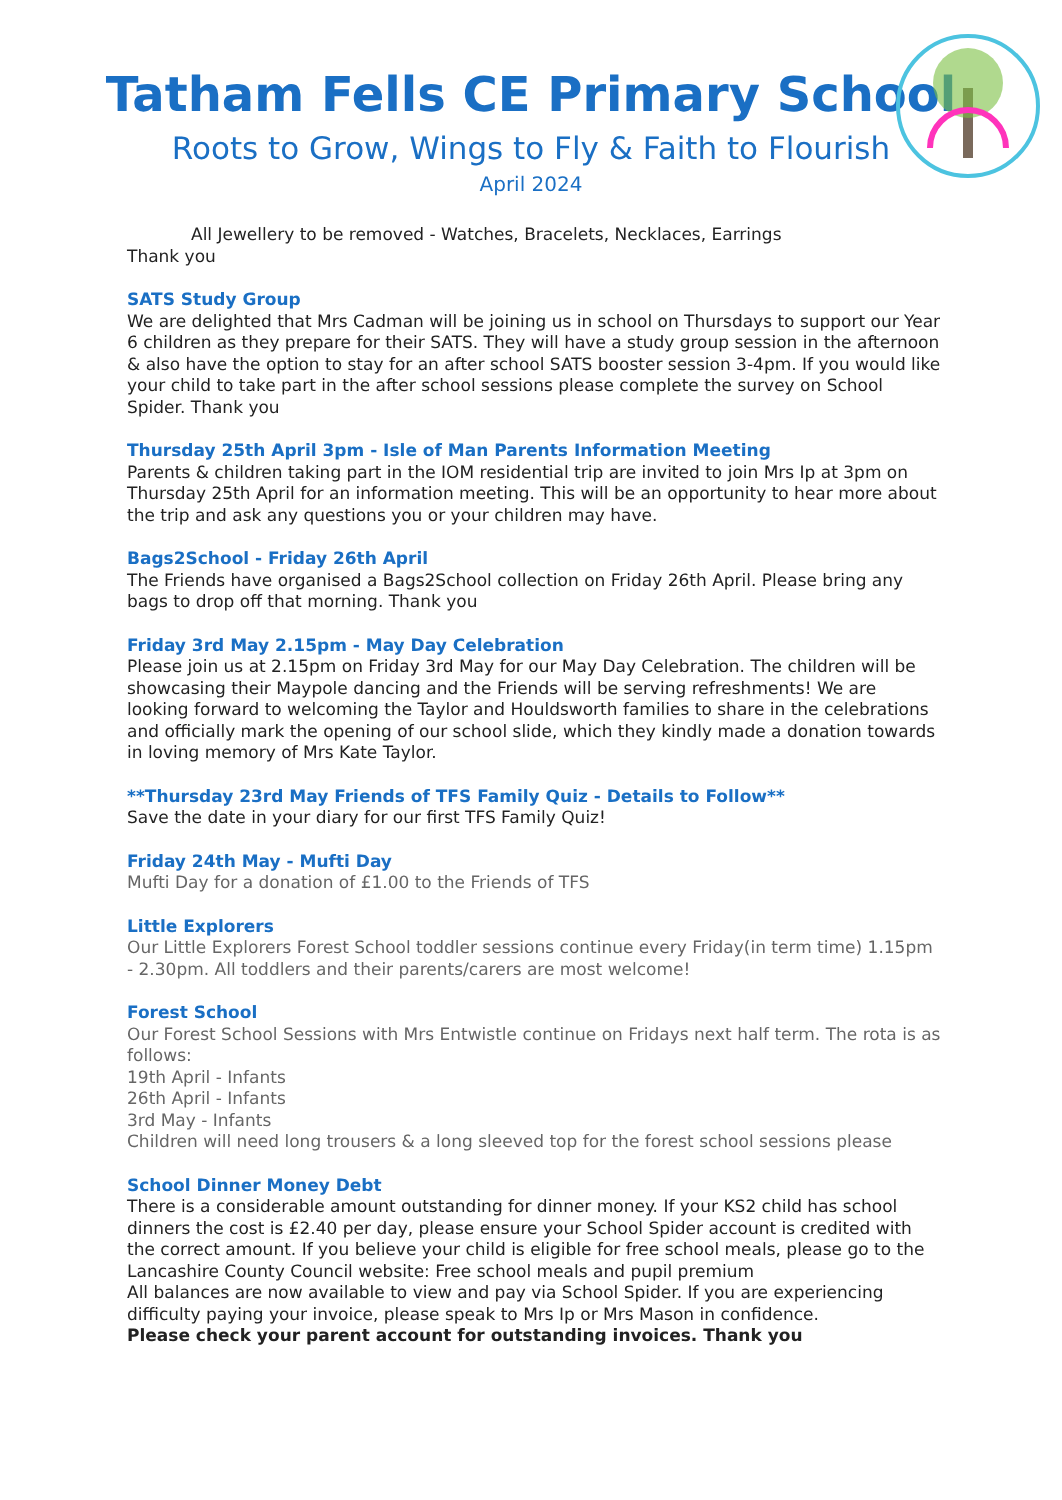Tatham Fells CE Primary School
Roots to Grow, Wings to Fly & Faith to Flourish
April 2024
All Jewellery to be removed - Watches, Bracelets, Necklaces, Earrings
Thank you
SATS Study Group
We are delighted that Mrs Cadman will be joining us in school on Thursdays to support our Year 6 children as they prepare for their SATS. They will have a study group session in the afternoon & also have the option to stay for an after school SATS booster session 3-4pm. If you would like your child to take part in the after school sessions please complete the survey on School Spider. Thank you
Thursday 25th April 3pm - Isle of Man Parents Information Meeting
Parents & children taking part in the IOM residential trip are invited to join Mrs Ip at 3pm on Thursday 25th April for an information meeting. This will be an opportunity to hear more about the trip and ask any questions you or your children may have.
Bags2School - Friday 26th April
The Friends have organised a Bags2School collection on Friday 26th April. Please bring any bags to drop off that morning. Thank you
Friday 3rd May 2.15pm - May Day Celebration
Please join us at 2.15pm on Friday 3rd May for our May Day Celebration. The children will be showcasing their Maypole dancing and the Friends will be serving refreshments! We are looking forward to welcoming the Taylor and Houldsworth families to share in the celebrations and officially mark the opening of our school slide, which they kindly made a donation towards in loving memory of Mrs Kate Taylor.
**Thursday 23rd May Friends of TFS Family Quiz - Details to Follow**
Save the date in your diary for our first TFS Family Quiz!
Friday 24th May - Mufti Day
Mufti Day for a donation of £1.00 to the Friends of TFS
Little Explorers
Our Little Explorers Forest School toddler sessions continue every Friday(in term time) 1.15pm - 2.30pm. All toddlers and their parents/carers are most welcome!
Forest School
Our Forest School Sessions with Mrs Entwistle continue on Fridays next half term. The rota is as follows:
19th April - Infants
26th April - Infants
3rd May - Infants
Children will need long trousers & a long sleeved top for the forest school sessions please
School Dinner Money Debt
There is a considerable amount outstanding for dinner money. If your KS2 child has school dinners the cost is £2.40 per day, please ensure your School Spider account is credited with the correct amount. If you believe your child is eligible for free school meals, please go to the Lancashire County Council website: Free school meals and pupil premium
All balances are now available to view and pay via School Spider. If you are experiencing difficulty paying your invoice, please speak to Mrs Ip or Mrs Mason in confidence.
Please check your parent account for outstanding invoices. Thank you